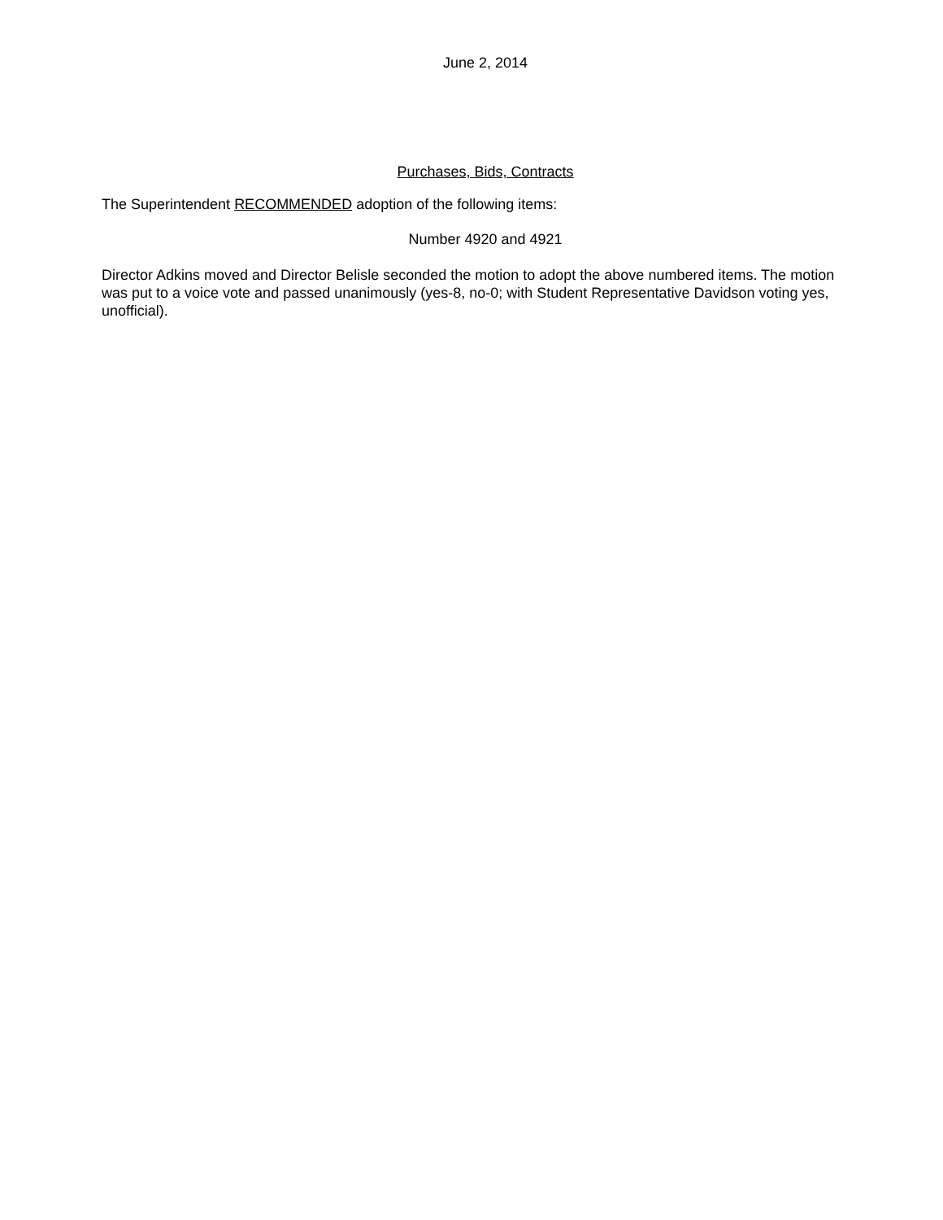June 2, 2014
Purchases, Bids, Contracts
The Superintendent RECOMMENDED adoption of the following items:
Number 4920 and 4921
Director Adkins moved and Director Belisle seconded the motion to adopt the above numbered items. The motion was put to a voice vote and passed unanimously (yes-8, no-0; with Student Representative Davidson voting yes, unofficial).